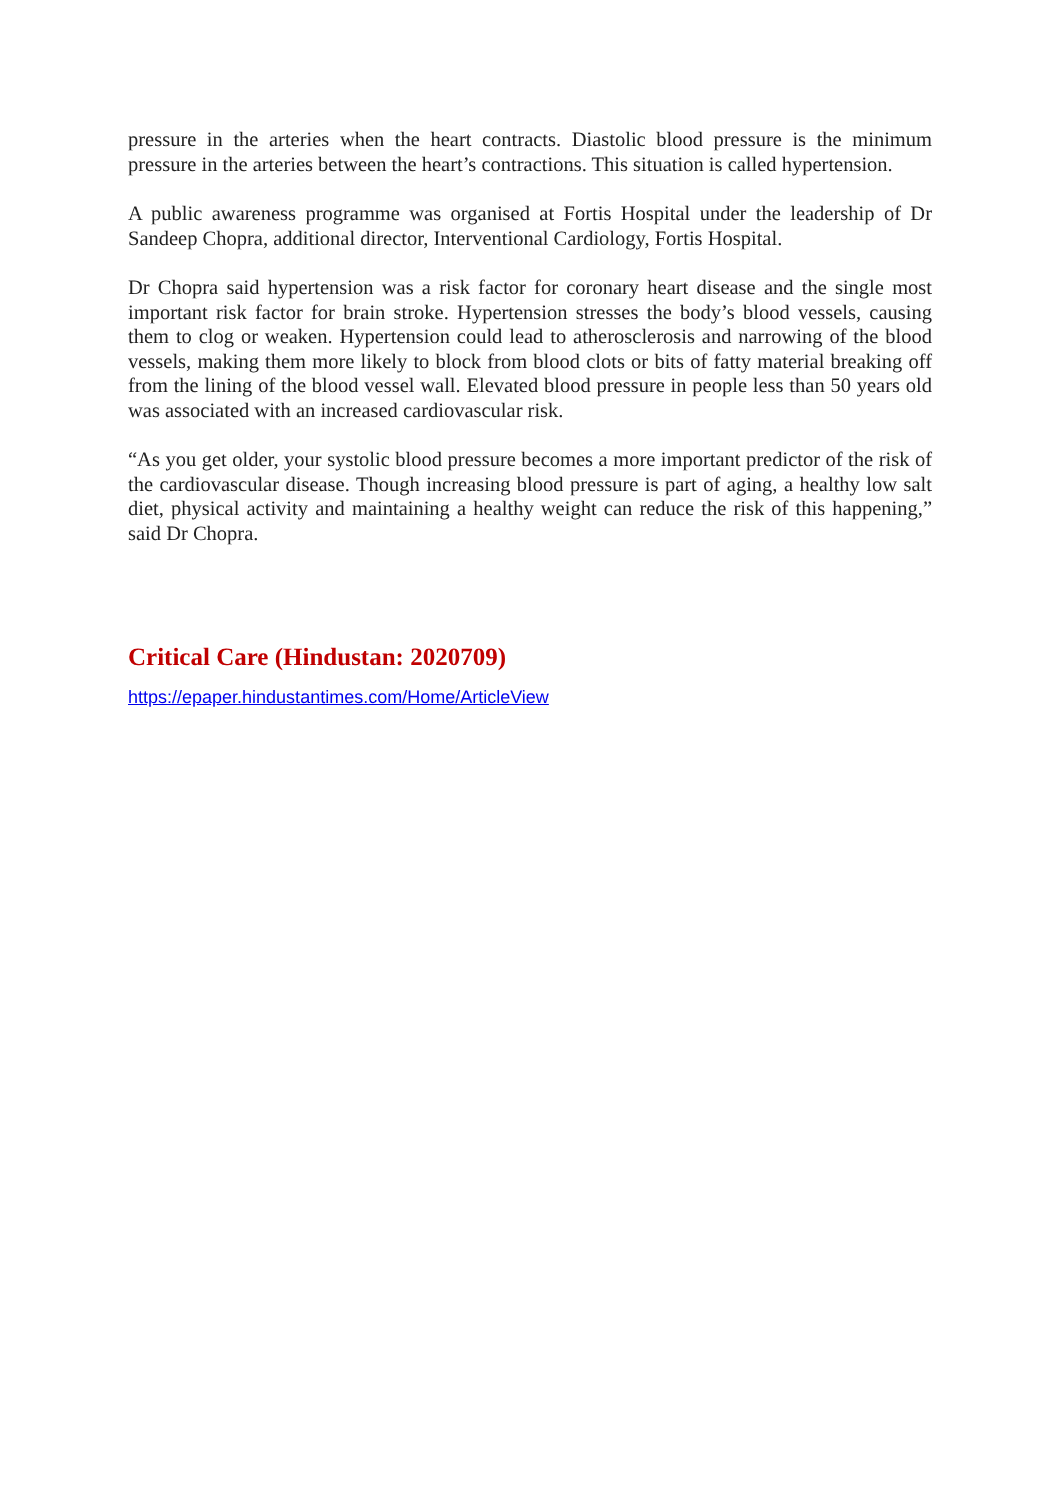pressure in the arteries when the heart contracts. Diastolic blood pressure is the minimum pressure in the arteries between the heart’s contractions. This situation is called hypertension.
A public awareness programme was organised at Fortis Hospital under the leadership of Dr Sandeep Chopra, additional director, Interventional Cardiology, Fortis Hospital.
Dr Chopra said hypertension was a risk factor for coronary heart disease and the single most important risk factor for brain stroke. Hypertension stresses the body’s blood vessels, causing them to clog or weaken. Hypertension could lead to atherosclerosis and narrowing of the blood vessels, making them more likely to block from blood clots or bits of fatty material breaking off from the lining of the blood vessel wall. Elevated blood pressure in people less than 50 years old was associated with an increased cardiovascular risk.
“As you get older, your systolic blood pressure becomes a more important predictor of the risk of the cardiovascular disease. Though increasing blood pressure is part of aging, a healthy low salt diet, physical activity and maintaining a healthy weight can reduce the risk of this happening,” said Dr Chopra.
Critical Care (Hindustan: 2020709)
https://epaper.hindustantimes.com/Home/ArticleView